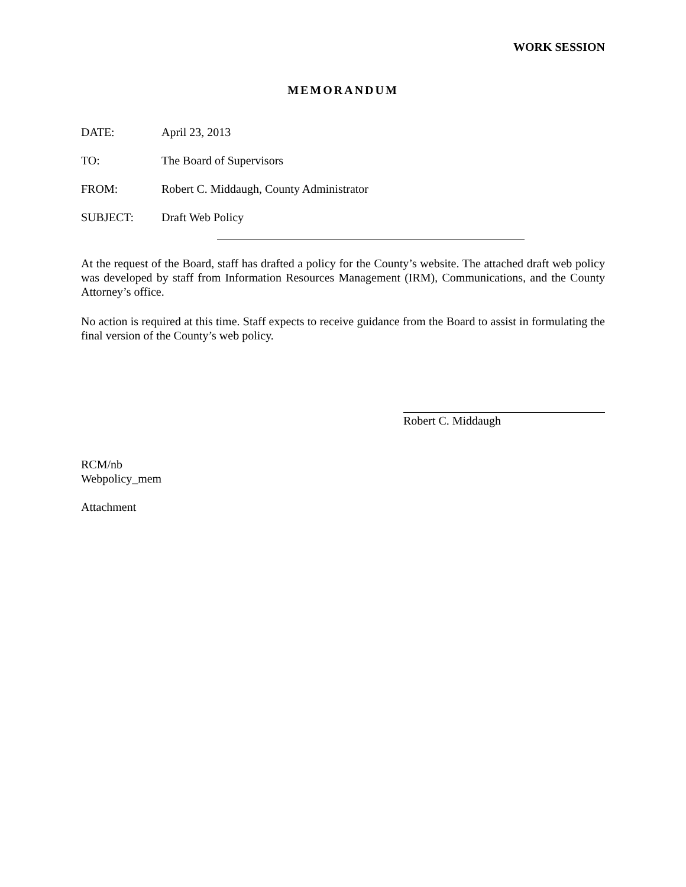WORK SESSION
MEMORANDUM
DATE: April 23, 2013
TO: The Board of Supervisors
FROM: Robert C. Middaugh, County Administrator
SUBJECT: Draft Web Policy
At the request of the Board, staff has drafted a policy for the County’s website. The attached draft web policy was developed by staff from Information Resources Management (IRM), Communications, and the County Attorney’s office.
No action is required at this time. Staff expects to receive guidance from the Board to assist in formulating the final version of the County’s web policy.
Robert C. Middaugh
RCM/nb
Webpolicy_mem
Attachment